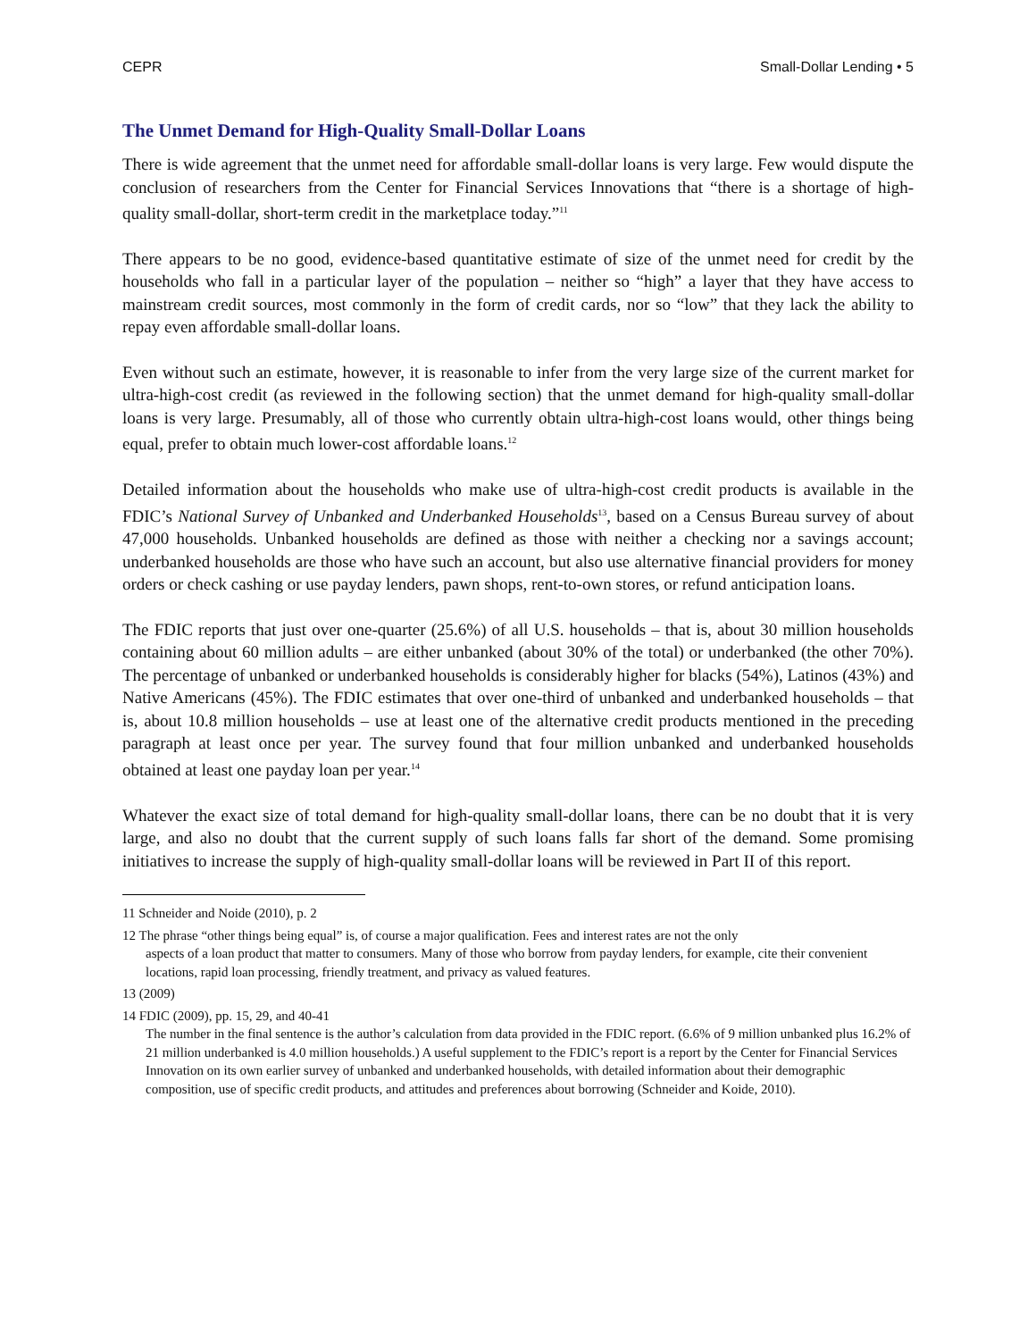CEPR Small-Dollar Lending • 5
The Unmet Demand for High-Quality Small-Dollar Loans
There is wide agreement that the unmet need for affordable small-dollar loans is very large. Few would dispute the conclusion of researchers from the Center for Financial Services Innovations that “there is a shortage of high-quality small-dollar, short-term credit in the marketplace today.”<sup>11</sup>
There appears to be no good, evidence-based quantitative estimate of size of the unmet need for credit by the households who fall in a particular layer of the population – neither so “high” a layer that they have access to mainstream credit sources, most commonly in the form of credit cards, nor so “low” that they lack the ability to repay even affordable small-dollar loans.
Even without such an estimate, however, it is reasonable to infer from the very large size of the current market for ultra-high-cost credit (as reviewed in the following section) that the unmet demand for high-quality small-dollar loans is very large. Presumably, all of those who currently obtain ultra-high-cost loans would, other things being equal, prefer to obtain much lower-cost affordable loans.<sup>12</sup>
Detailed information about the households who make use of ultra-high-cost credit products is available in the FDIC’s National Survey of Unbanked and Underbanked Households<sup>13</sup>, based on a Census Bureau survey of about 47,000 households. Unbanked households are defined as those with neither a checking nor a savings account; underbanked households are those who have such an account, but also use alternative financial providers for money orders or check cashing or use payday lenders, pawn shops, rent-to-own stores, or refund anticipation loans.
The FDIC reports that just over one-quarter (25.6%) of all U.S. households – that is, about 30 million households containing about 60 million adults – are either unbanked (about 30% of the total) or underbanked (the other 70%). The percentage of unbanked or underbanked households is considerably higher for blacks (54%), Latinos (43%) and Native Americans (45%). The FDIC estimates that over one-third of unbanked and underbanked households – that is, about 10.8 million households – use at least one of the alternative credit products mentioned in the preceding paragraph at least once per year. The survey found that four million unbanked and underbanked households obtained at least one payday loan per year.<sup>14</sup>
Whatever the exact size of total demand for high-quality small-dollar loans, there can be no doubt that it is very large, and also no doubt that the current supply of such loans falls far short of the demand. Some promising initiatives to increase the supply of high-quality small-dollar loans will be reviewed in Part II of this report.
11 Schneider and Noide (2010), p. 2
12 The phrase “other things being equal” is, of course a major qualification. Fees and interest rates are not the only
aspects of a loan product that matter to consumers. Many of those who borrow from payday lenders, for example, cite their convenient locations, rapid loan processing, friendly treatment, and privacy as valued features.
13 (2009)
14 FDIC (2009), pp. 15, 29, and 40-41
The number in the final sentence is the author’s calculation from data provided in the FDIC report. (6.6% of 9 million unbanked plus 16.2% of 21 million underbanked is 4.0 million households.) A useful supplement to the FDIC’s report is a report by the Center for Financial Services Innovation on its own earlier survey of unbanked and underbanked households, with detailed information about their demographic composition, use of specific credit products, and attitudes and preferences about borrowing (Schneider and Koide, 2010).